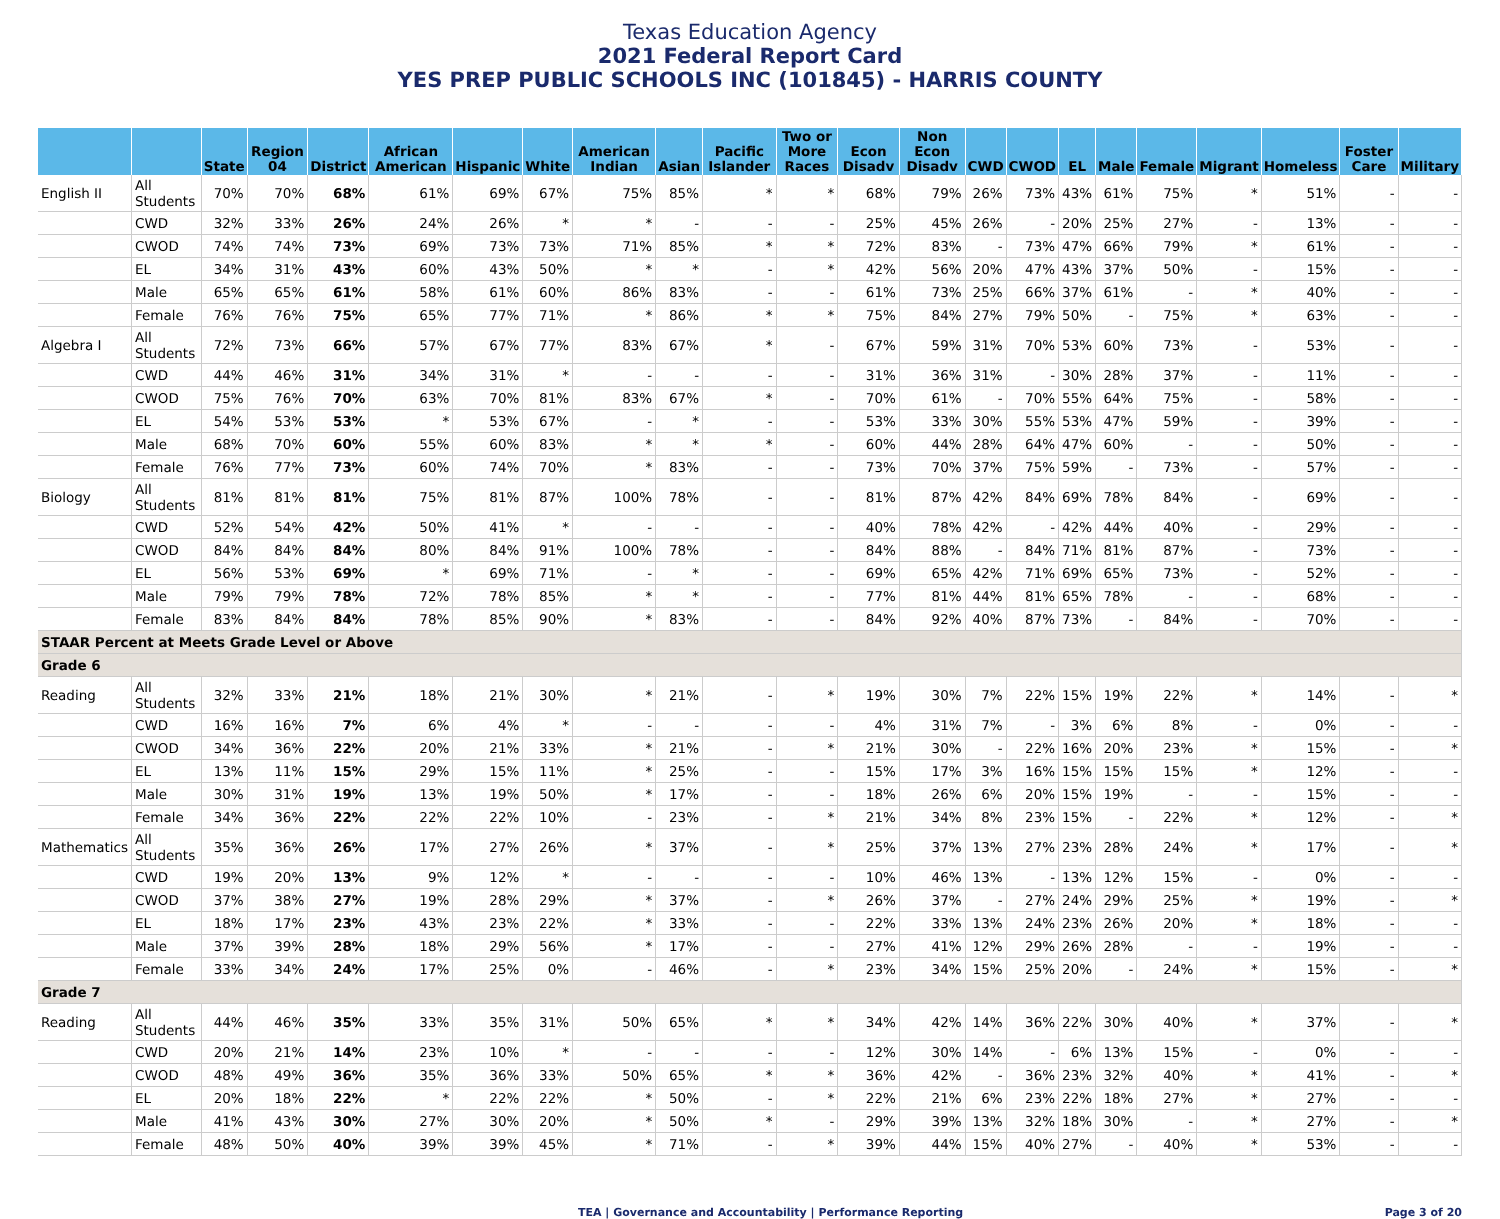Texas Education Agency
2021 Federal Report Card
YES PREP PUBLIC SCHOOLS INC (101845) - HARRIS COUNTY
| | | State | Region 04 | District | African American | Hispanic | White | American Indian | Asian | Pacific Islander | Two or More Races | Econ Disadv | Non Econ Disadv | CWD | CWOD | EL | Male | Female | Migrant | Homeless | Foster Care | Military |
| --- | --- | --- | --- | --- | --- | --- | --- | --- | --- | --- | --- | --- | --- | --- | --- | --- | --- | --- | --- | --- | --- | --- |
| English II | All Students | 70% | 70% | 68% | 61% | 69% | 67% | 75% | 85% | * | * | 68% | 79% | 26% | 73% | 43% | 61% | 75% | * | 51% | - | - |
| | CWD | 32% | 33% | 26% | 24% | 26% | * | * | - | - | - | 25% | 45% | 26% | - | 20% | 25% | 27% | - | 13% | - | - |
| | CWOD | 74% | 74% | 73% | 69% | 73% | 73% | 71% | 85% | * | * | 72% | 83% | - | 73% | 47% | 66% | 79% | * | 61% | - | - |
| | EL | 34% | 31% | 43% | 60% | 43% | 50% | * | * | - | * | 42% | 56% | 20% | 47% | 43% | 37% | 50% | - | 15% | - | - |
| | Male | 65% | 65% | 61% | 58% | 61% | 60% | 86% | 83% | - | - | 61% | 73% | 25% | 66% | 37% | 61% | - | * | 40% | - | - |
| | Female | 76% | 76% | 75% | 65% | 77% | 71% | * | 86% | * | * | 75% | 84% | 27% | 79% | 50% | - | 75% | * | 63% | - | - |
| Algebra I | All Students | 72% | 73% | 66% | 57% | 67% | 77% | 83% | 67% | * | - | 67% | 59% | 31% | 70% | 53% | 60% | 73% | - | 53% | - | - |
| | CWD | 44% | 46% | 31% | 34% | 31% | * | - | - | - | - | 31% | 36% | 31% | - | 30% | 28% | 37% | - | 11% | - | - |
| | CWOD | 75% | 76% | 70% | 63% | 70% | 81% | 83% | 67% | * | - | 70% | 61% | - | 70% | 55% | 64% | 75% | - | 58% | - | - |
| | EL | 54% | 53% | 53% | * | 53% | 67% | - | * | - | - | 53% | 33% | 30% | 55% | 53% | 47% | 59% | - | 39% | - | - |
| | Male | 68% | 70% | 60% | 55% | 60% | 83% | * | * | * | - | 60% | 44% | 28% | 64% | 47% | 60% | - | - | 50% | - | - |
| | Female | 76% | 77% | 73% | 60% | 74% | 70% | * | 83% | - | - | 73% | 70% | 37% | 75% | 59% | - | 73% | - | 57% | - | - |
| Biology | All Students | 81% | 81% | 81% | 75% | 81% | 87% | 100% | 78% | - | - | 81% | 87% | 42% | 84% | 69% | 78% | 84% | - | 69% | - | - |
| | CWD | 52% | 54% | 42% | 50% | 41% | * | - | - | - | - | 40% | 78% | 42% | - | 42% | 44% | 40% | - | 29% | - | - |
| | CWOD | 84% | 84% | 84% | 80% | 84% | 91% | 100% | 78% | - | - | 84% | 88% | - | 84% | 71% | 81% | 87% | - | 73% | - | - |
| | EL | 56% | 53% | 69% | * | 69% | 71% | - | * | - | - | 69% | 65% | 42% | 71% | 69% | 65% | 73% | - | 52% | - | - |
| | Male | 79% | 79% | 78% | 72% | 78% | 85% | * | * | - | - | 77% | 81% | 44% | 81% | 65% | 78% | - | - | 68% | - | - |
| | Female | 83% | 84% | 84% | 78% | 85% | 90% | * | 83% | - | - | 84% | 92% | 40% | 87% | 73% | - | 84% | - | 70% | - | - |
| STAAR Percent at Meets Grade Level or Above | | | | | | | | | | | | | | | | | | | | | | |
| Grade 6 | | | | | | | | | | | | | | | | | | | | | | |
| Reading | All Students | 32% | 33% | 21% | 18% | 21% | 30% | * | 21% | - | * | 19% | 30% | 7% | 22% | 15% | 19% | 22% | * | 14% | - | * |
| | CWD | 16% | 16% | 7% | 6% | 4% | * | - | - | - | - | 4% | 31% | 7% | - | 3% | 6% | 8% | - | 0% | - | - |
| | CWOD | 34% | 36% | 22% | 20% | 21% | 33% | * | 21% | - | * | 21% | 30% | - | 22% | 16% | 20% | 23% | * | 15% | - | * |
| | EL | 13% | 11% | 15% | 29% | 15% | 11% | * | 25% | - | - | 15% | 17% | 3% | 16% | 15% | 15% | 15% | * | 12% | - | - |
| | Male | 30% | 31% | 19% | 13% | 19% | 50% | * | 17% | - | - | 18% | 26% | 6% | 20% | 15% | 19% | - | - | 15% | - | - |
| | Female | 34% | 36% | 22% | 22% | 22% | 10% | - | 23% | - | * | 21% | 34% | 8% | 23% | 15% | - | 22% | * | 12% | - | * |
| Mathematics | All Students | 35% | 36% | 26% | 17% | 27% | 26% | * | 37% | - | * | 25% | 37% | 13% | 27% | 23% | 28% | 24% | * | 17% | - | * |
| | CWD | 19% | 20% | 13% | 9% | 12% | * | - | - | - | - | 10% | 46% | 13% | - | 13% | 12% | 15% | - | 0% | - | - |
| | CWOD | 37% | 38% | 27% | 19% | 28% | 29% | * | 37% | - | * | 26% | 37% | - | 27% | 24% | 29% | 25% | * | 19% | - | * |
| | EL | 18% | 17% | 23% | 43% | 23% | 22% | * | 33% | - | - | 22% | 33% | 13% | 24% | 23% | 26% | 20% | * | 18% | - | - |
| | Male | 37% | 39% | 28% | 18% | 29% | 56% | * | 17% | - | - | 27% | 41% | 12% | 29% | 26% | 28% | - | - | 19% | - | - |
| | Female | 33% | 34% | 24% | 17% | 25% | 0% | - | 46% | - | * | 23% | 34% | 15% | 25% | 20% | - | 24% | * | 15% | - | * |
| Grade 7 | | | | | | | | | | | | | | | | | | | | | | |
| Reading | All Students | 44% | 46% | 35% | 33% | 35% | 31% | 50% | 65% | * | * | 34% | 42% | 14% | 36% | 22% | 30% | 40% | * | 37% | - | * |
| | CWD | 20% | 21% | 14% | 23% | 10% | * | - | - | - | - | 12% | 30% | 14% | - | 6% | 13% | 15% | - | 0% | - | - |
| | CWOD | 48% | 49% | 36% | 35% | 36% | 33% | 50% | 65% | * | * | 36% | 42% | - | 36% | 23% | 32% | 40% | * | 41% | - | * |
| | EL | 20% | 18% | 22% | * | 22% | 22% | * | 50% | - | * | 22% | 21% | 6% | 23% | 22% | 18% | 27% | * | 27% | - | - |
| | Male | 41% | 43% | 30% | 27% | 30% | 20% | * | 50% | * | - | 29% | 39% | 13% | 32% | 18% | 30% | - | * | 27% | - | * |
| | Female | 48% | 50% | 40% | 39% | 39% | 45% | * | 71% | - | * | 39% | 44% | 15% | 40% | 27% | - | 40% | * | 53% | - | - |
TEA | Governance and Accountability | Performance Reporting Page 3 of 20